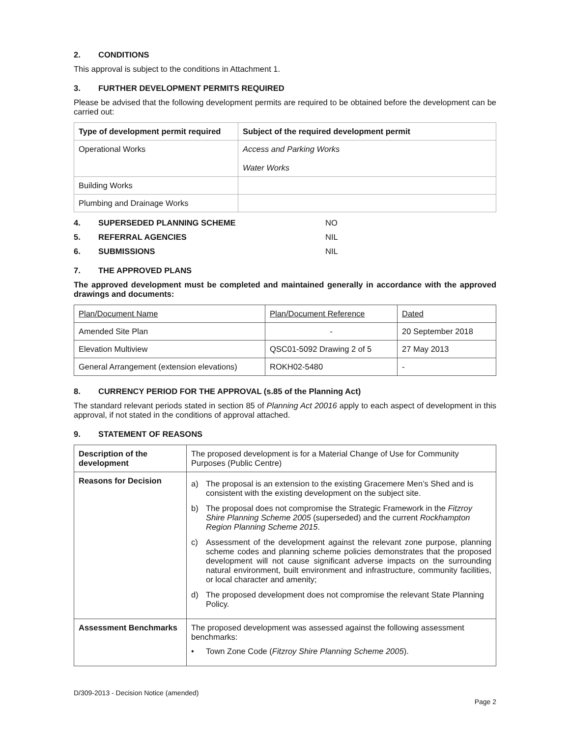2. CONDITIONS
This approval is subject to the conditions in Attachment 1.
3. FURTHER DEVELOPMENT PERMITS REQUIRED
Please be advised that the following development permits are required to be obtained before the development can be carried out:
| Type of development permit required | Subject of the required development permit |
| --- | --- |
| Operational Works | Access and Parking Works Water Works |
| Building Works | |
| Plumbing and Drainage Works | |
4. SUPERSEDED PLANNING SCHEME NO
5. REFERRAL AGENCIES NIL
6. SUBMISSIONS NIL
7. THE APPROVED PLANS
The approved development must be completed and maintained generally in accordance with the approved drawings and documents:
| Plan/Document Name | Plan/Document Reference | Dated |
| Amended Site Plan | - | 20 September 2018 |
| Elevation Multiview | QSC01-5092 Drawing 2 of 5 | 27 May 2013 |
| General Arrangement (extension elevations) | ROKH02-5480 | - |
8. CURRENCY PERIOD FOR THE APPROVAL (s.85 of the Planning Act)
The standard relevant periods stated in section 85 of Planning Act 20016 apply to each aspect of development in this approval, if not stated in the conditions of approval attached.
9. STATEMENT OF REASONS
| Description of the development | The proposed development is for a Material Change of Use for Community Purposes (Public Centre) |
| Reasons for Decision | a) The proposal is an extension to the existing Gracemere Men’s Shed and is consistent with the existing development on the subject site. b) The proposal does not compromise the Strategic Framework in the Fitzroy Shire Planning Scheme 2005 (superseded) and the current Rockhampton Region Planning Scheme 2015 . c) Assessment of the development against the relevant zone purpose, planning scheme codes and planning scheme policies demonstrates that the proposed development will not cause significant adverse impacts on the surrounding natural environment, built environment and infrastructure, community facilities, or local character and amenity; d) The proposed development does not compromise the relevant State Planning Policy. |
| Assessment Benchmarks | The proposed development was assessed against the following assessment benchmarks: • Town Zone Code ( Fitzroy Shire Planning Scheme 2005 ). |
D/309-2013 - Decision Notice (amended)
Page 2